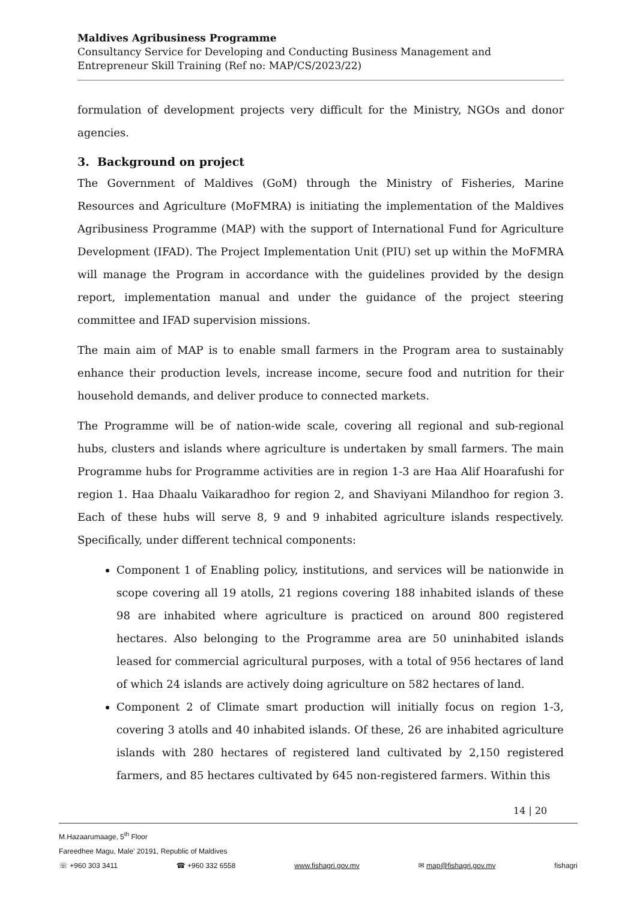Maldives Agribusiness Programme
Consultancy Service for Developing and Conducting Business Management and Entrepreneur Skill Training (Ref no: MAP/CS/2023/22)
formulation of development projects very difficult for the Ministry, NGOs and donor agencies.
3. Background on project
The Government of Maldives (GoM) through the Ministry of Fisheries, Marine Resources and Agriculture (MoFMRA) is initiating the implementation of the Maldives Agribusiness Programme (MAP) with the support of International Fund for Agriculture Development (IFAD). The Project Implementation Unit (PIU) set up within the MoFMRA will manage the Program in accordance with the guidelines provided by the design report, implementation manual and under the guidance of the project steering committee and IFAD supervision missions.
The main aim of MAP is to enable small farmers in the Program area to sustainably enhance their production levels, increase income, secure food and nutrition for their household demands, and deliver produce to connected markets.
The Programme will be of nation-wide scale, covering all regional and sub-regional hubs, clusters and islands where agriculture is undertaken by small farmers. The main Programme hubs for Programme activities are in region 1-3 are Haa Alif Hoarafushi for region 1. Haa Dhaalu Vaikaradhoo for region 2, and Shaviyani Milandhoo for region 3. Each of these hubs will serve 8, 9 and 9 inhabited agriculture islands respectively. Specifically, under different technical components:
Component 1 of Enabling policy, institutions, and services will be nationwide in scope covering all 19 atolls, 21 regions covering 188 inhabited islands of these 98 are inhabited where agriculture is practiced on around 800 registered hectares. Also belonging to the Programme area are 50 uninhabited islands leased for commercial agricultural purposes, with a total of 956 hectares of land of which 24 islands are actively doing agriculture on 582 hectares of land.
Component 2 of Climate smart production will initially focus on region 1-3, covering 3 atolls and 40 inhabited islands. Of these, 26 are inhabited agriculture islands with 280 hectares of registered land cultivated by 2,150 registered farmers, and 85 hectares cultivated by 645 non-registered farmers. Within this
14 | 20
M.Hazaarumaage, 5<sup>th</sup> Floor
Fareedhee Magu, Male’ 20191, Republic of Maldives
☏ +960 303 3411 ☎ +960 332 6558 www.fishagri.gov.mv ✉ map@fishagri.gov.mv fishagri